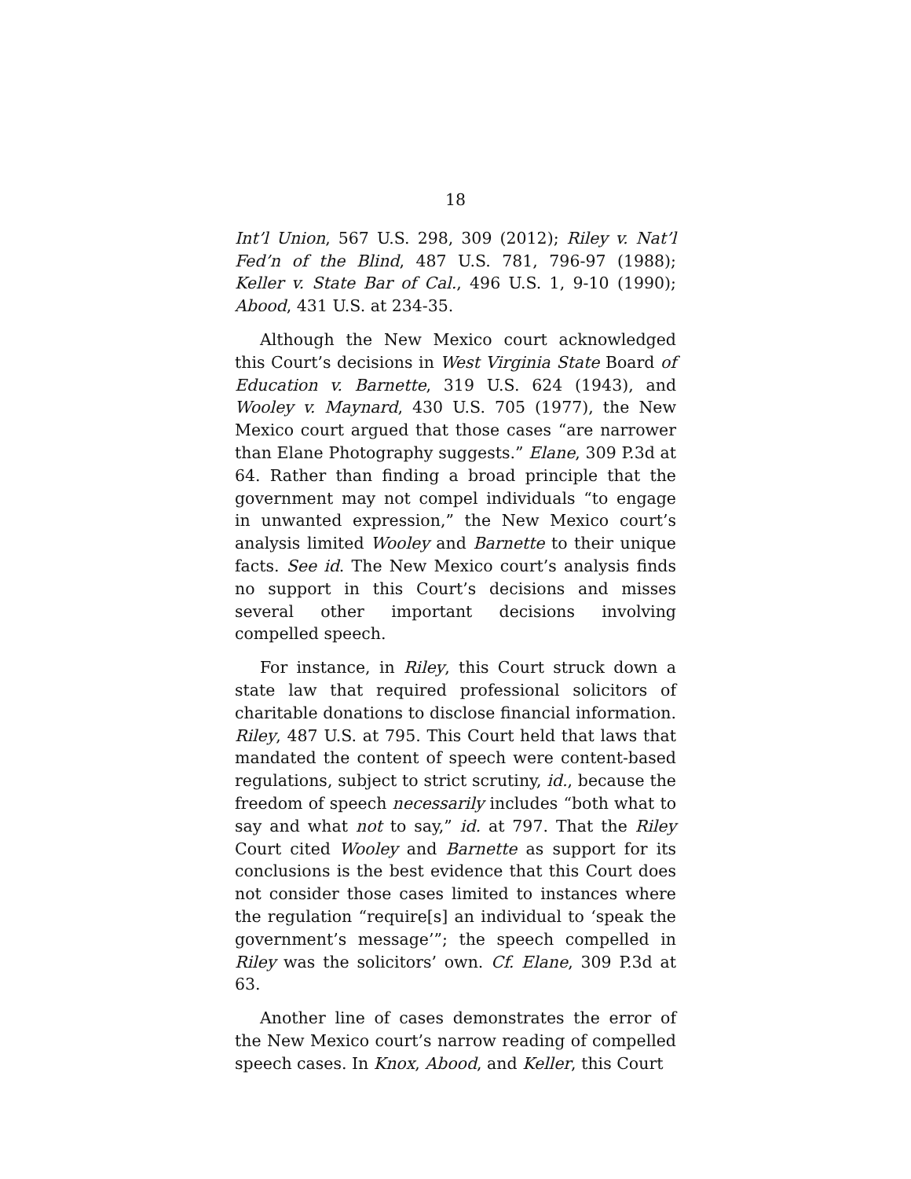18
Int’l Union, 567 U.S. 298, 309 (2012); Riley v. Nat’l Fed’n of the Blind, 487 U.S. 781, 796-97 (1988); Keller v. State Bar of Cal., 496 U.S. 1, 9-10 (1990); Abood, 431 U.S. at 234-35.
Although the New Mexico court acknowledged this Court’s decisions in West Virginia State Board of Education v. Barnette, 319 U.S. 624 (1943), and Wooley v. Maynard, 430 U.S. 705 (1977), the New Mexico court argued that those cases “are narrower than Elane Photography suggests.” Elane, 309 P.3d at 64. Rather than finding a broad principle that the government may not compel individuals “to engage in unwanted expression,” the New Mexico court’s analysis limited Wooley and Barnette to their unique facts. See id. The New Mexico court’s analysis finds no support in this Court’s decisions and misses several other important decisions involving compelled speech.
For instance, in Riley, this Court struck down a state law that required professional solicitors of charitable donations to disclose financial information. Riley, 487 U.S. at 795. This Court held that laws that mandated the content of speech were content-based regulations, subject to strict scrutiny, id., because the freedom of speech necessarily includes “both what to say and what not to say,” id. at 797. That the Riley Court cited Wooley and Barnette as support for its conclusions is the best evidence that this Court does not consider those cases limited to instances where the regulation “require[s] an individual to ‘speak the government’s message’”; the speech compelled in Riley was the solicitors’ own. Cf. Elane, 309 P.3d at 63.
Another line of cases demonstrates the error of the New Mexico court’s narrow reading of compelled speech cases. In Knox, Abood, and Keller, this Court